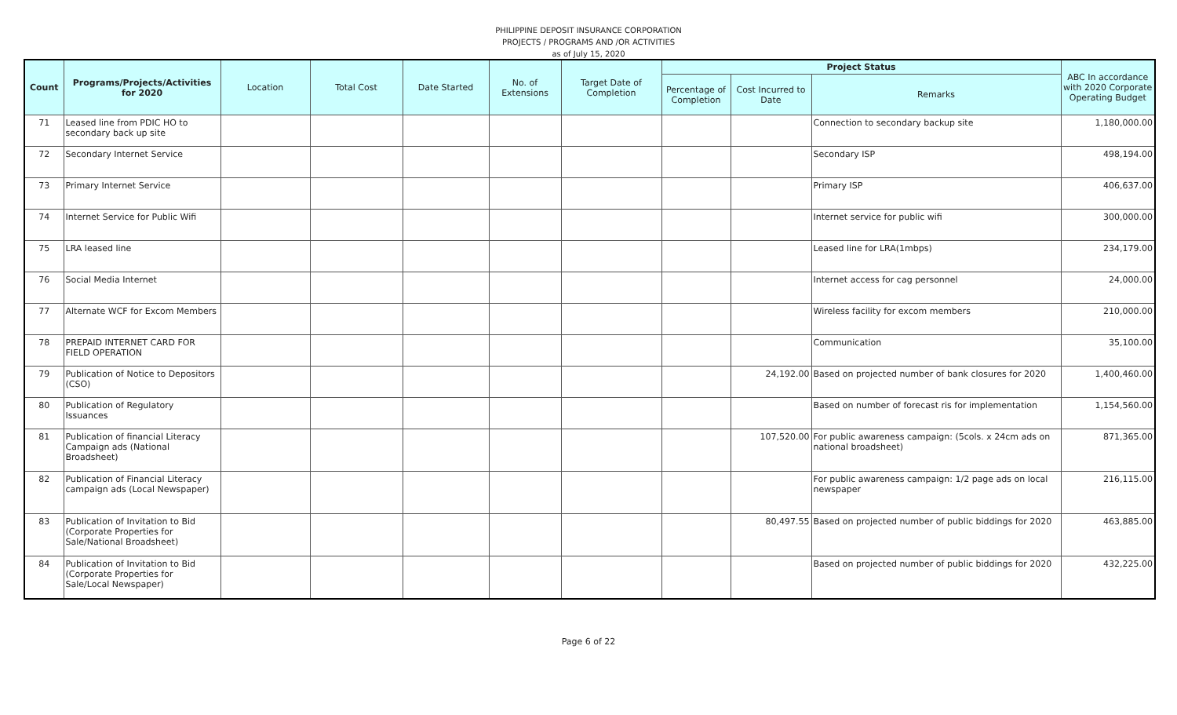PHILIPPINE DEPOSIT INSURANCE CORPORATION
PROJECTS / PROGRAMS AND /OR ACTIVITIES
as of July 15, 2020
| Count | Programs/Projects/Activities for 2020 | Location | Total Cost | Date Started | No. of Extensions | Target Date of Completion | Project Status | | | ABC In accordance with 2020 Corporate Operating Budget |
| --- | --- | --- | --- | --- | --- | --- | --- | --- | --- | --- |
| | | | | | | | Percentage of Completion | Cost Incurred to Date | Remarks | |
| 71 | Leased line from PDIC HO to secondary back up site | | | | | | | | Connection to secondary backup site | 1,180,000.00 |
| 72 | Secondary Internet Service | | | | | | | | Secondary ISP | 498,194.00 |
| 73 | Primary Internet Service | | | | | | | | Primary ISP | 406,637.00 |
| 74 | Internet Service for Public Wifi | | | | | | | | Internet service for public wifi | 300,000.00 |
| 75 | LRA leased line | | | | | | | | Leased line for LRA(1mbps) | 234,179.00 |
| 76 | Social Media Internet | | | | | | | | Internet access for cag personnel | 24,000.00 |
| 77 | Alternate WCF for Excom Members | | | | | | | | Wireless facility for excom members | 210,000.00 |
| 78 | PREPAID INTERNET CARD FOR FIELD OPERATION | | | | | | | | Communication | 35,100.00 |
| 79 | Publication of Notice to Depositors (CSO) | | | | | | | 24,192.00 | Based on projected number of bank closures for 2020 | 1,400,460.00 |
| 80 | Publication of Regulatory Issuances | | | | | | | | Based on number of forecast ris for implementation | 1,154,560.00 |
| 81 | Publication of financial Literacy Campaign ads (National Broadsheet) | | | | | | | 107,520.00 | For public awareness campaign: (5cols. x 24cm ads on national broadsheet) | 871,365.00 |
| 82 | Publication of Financial Literacy campaign ads (Local Newspaper) | | | | | | | | For public awareness campaign: 1/2 page ads on local newspaper | 216,115.00 |
| 83 | Publication of Invitation to Bid (Corporate Properties for Sale/National Broadsheet) | | | | | | | 80,497.55 | Based on projected number of public biddings for 2020 | 463,885.00 |
| 84 | Publication of Invitation to Bid (Corporate Properties for Sale/Local Newspaper) | | | | | | | | Based on projected number of public biddings for 2020 | 432,225.00 |
Page 6 of 22